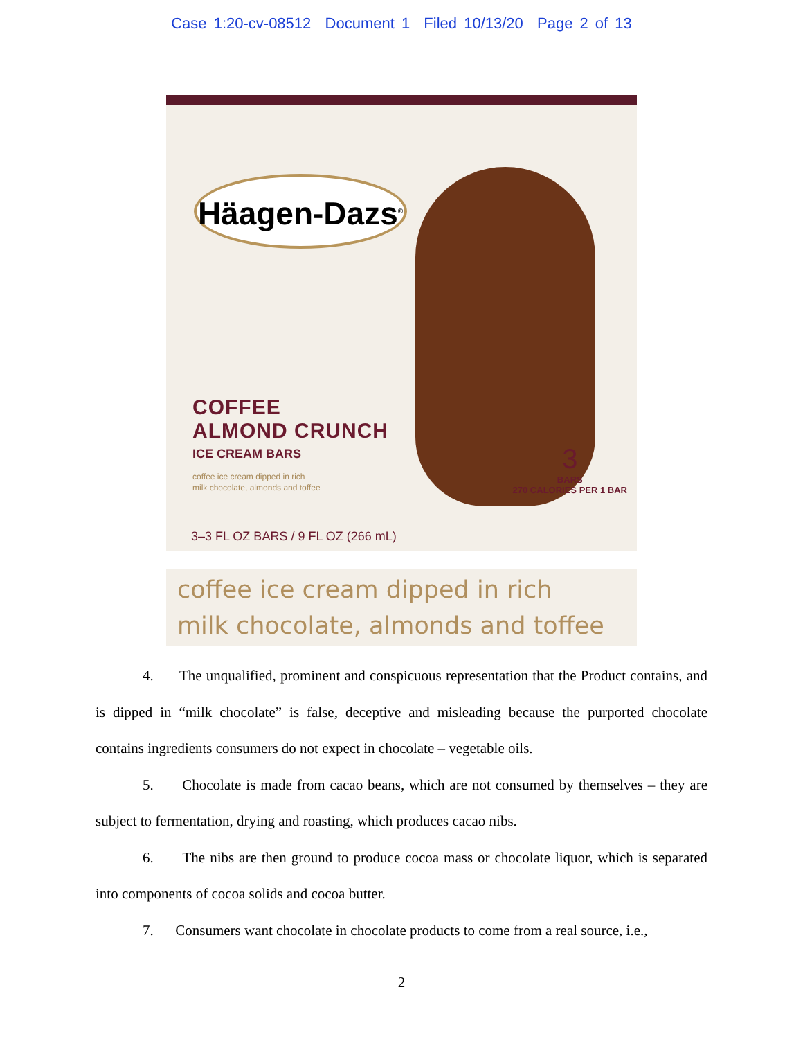Case 1:20-cv-08512 Document 1 Filed 10/13/20 Page 2 of 13
Häagen-Dazs<sup>®</sup>
COFFEE
ALMOND CRUNCH
ICE CREAM BARS
coffee ice cream dipped in rich
milk chocolate, almonds and toffee
3
BARS
270 CALORIES PER 1 BAR
3–3 FL OZ BARS / 9 FL OZ (266 mL)
coffee ice cream dipped in rich
milk chocolate, almonds and toffee
4. The unqualified, prominent and conspicuous representation that the Product contains, and is dipped in “milk chocolate” is false, deceptive and misleading because the purported chocolate contains ingredients consumers do not expect in chocolate – vegetable oils.
5. Chocolate is made from cacao beans, which are not consumed by themselves – they are subject to fermentation, drying and roasting, which produces cacao nibs.
6. The nibs are then ground to produce cocoa mass or chocolate liquor, which is separated into components of cocoa solids and cocoa butter.
7. Consumers want chocolate in chocolate products to come from a real source, i.e.,
2